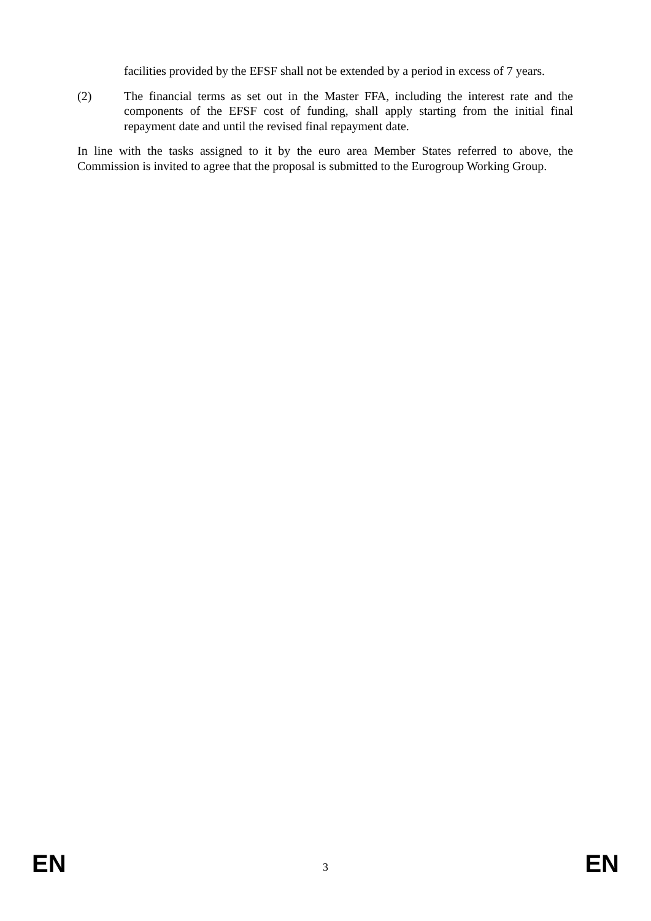facilities provided by the EFSF shall not be extended by a period in excess of 7 years.
(2) The financial terms as set out in the Master FFA, including the interest rate and the components of the EFSF cost of funding, shall apply starting from the initial final repayment date and until the revised final repayment date.
In line with the tasks assigned to it by the euro area Member States referred to above, the Commission is invited to agree that the proposal is submitted to the Eurogroup Working Group.
EN 3 EN